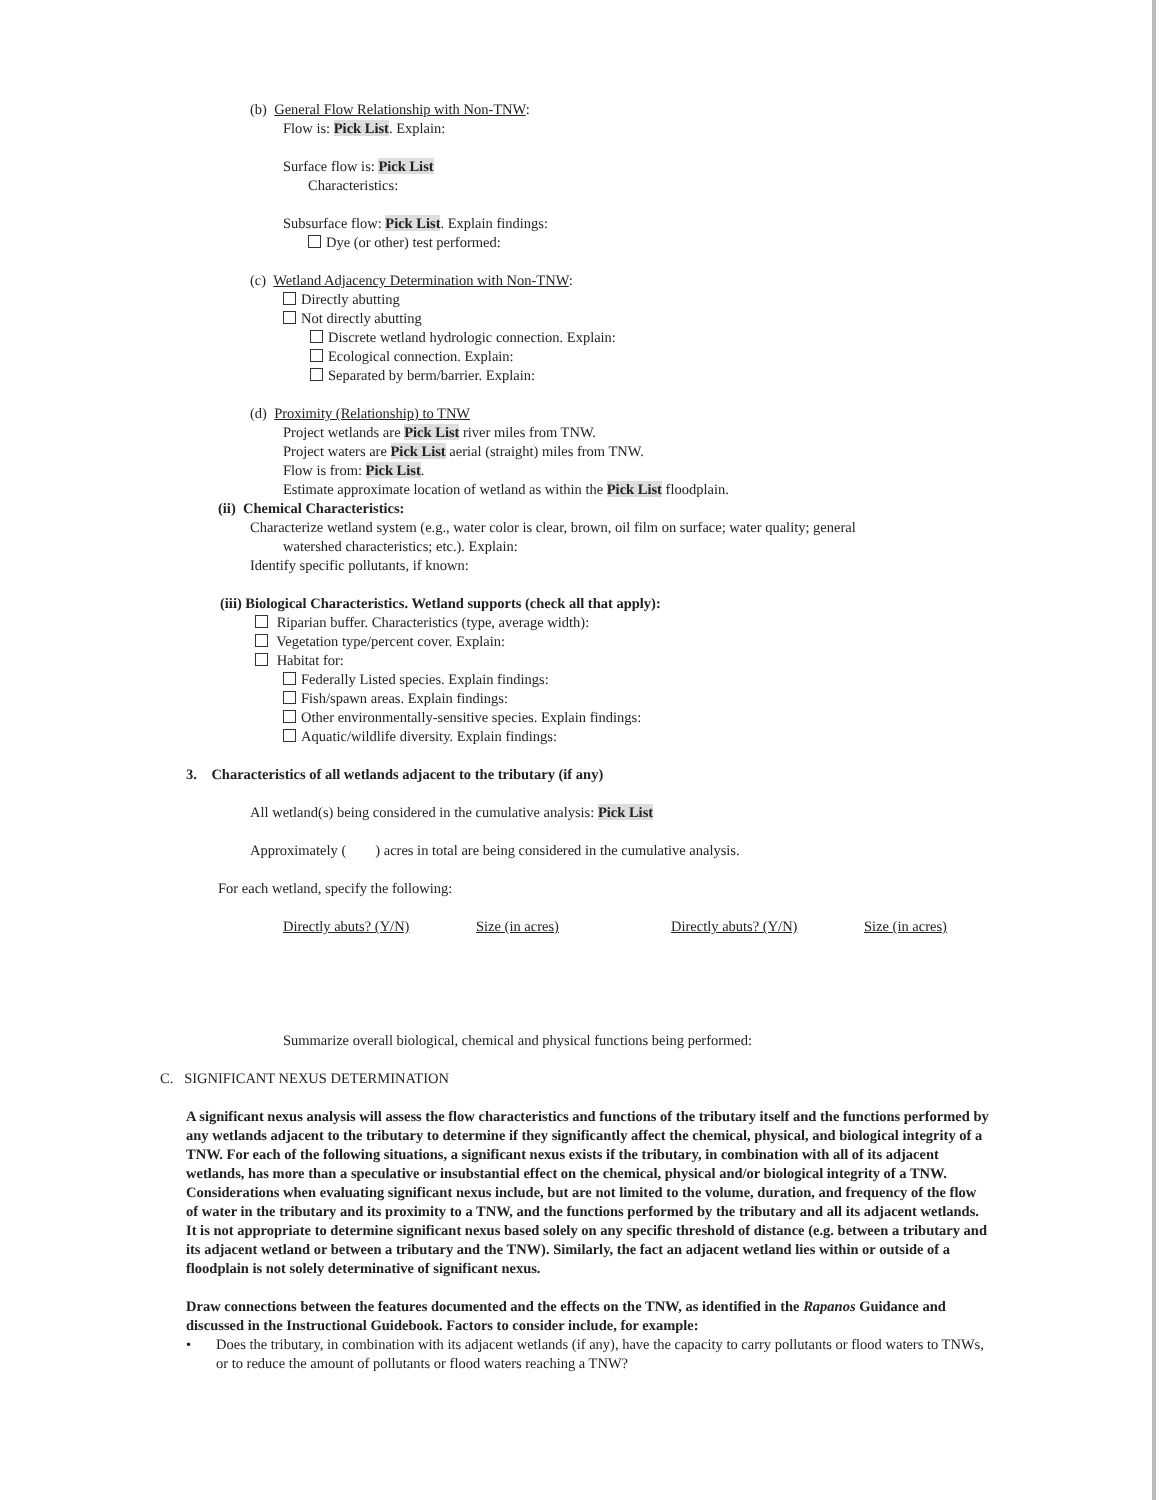(b) General Flow Relationship with Non-TNW:
Flow is: Pick List. Explain:
Surface flow is: Pick List
Characteristics:
Subsurface flow: Pick List. Explain findings:
Dye (or other) test performed:
(c) Wetland Adjacency Determination with Non-TNW:
Directly abutting
Not directly abutting
Discrete wetland hydrologic connection. Explain:
Ecological connection. Explain:
Separated by berm/barrier. Explain:
(d) Proximity (Relationship) to TNW
Project wetlands are Pick List river miles from TNW.
Project waters are Pick List aerial (straight) miles from TNW.
Flow is from: Pick List.
Estimate approximate location of wetland as within the Pick List floodplain.
(ii) Chemical Characteristics:
Characterize wetland system (e.g., water color is clear, brown, oil film on surface; water quality; general
watershed characteristics; etc.). Explain:
Identify specific pollutants, if known:
(iii) Biological Characteristics. Wetland supports (check all that apply):
Riparian buffer. Characteristics (type, average width):
Vegetation type/percent cover. Explain:
Habitat for:
Federally Listed species. Explain findings:
Fish/spawn areas. Explain findings:
Other environmentally-sensitive species. Explain findings:
Aquatic/wildlife diversity. Explain findings:
3. Characteristics of all wetlands adjacent to the tributary (if any)
All wetland(s) being considered in the cumulative analysis: Pick List
Approximately ( ) acres in total are being considered in the cumulative analysis.
For each wetland, specify the following:
Directly abuts? (Y/N) Size (in acres) Directly abuts? (Y/N) Size (in acres)
Summarize overall biological, chemical and physical functions being performed:
C. SIGNIFICANT NEXUS DETERMINATION
A significant nexus analysis will assess the flow characteristics and functions of the tributary itself and the functions performed by any wetlands adjacent to the tributary to determine if they significantly affect the chemical, physical, and biological integrity of a TNW. For each of the following situations, a significant nexus exists if the tributary, in combination with all of its adjacent wetlands, has more than a speculative or insubstantial effect on the chemical, physical and/or biological integrity of a TNW. Considerations when evaluating significant nexus include, but are not limited to the volume, duration, and frequency of the flow of water in the tributary and its proximity to a TNW, and the functions performed by the tributary and all its adjacent wetlands. It is not appropriate to determine significant nexus based solely on any specific threshold of distance (e.g. between a tributary and its adjacent wetland or between a tributary and the TNW). Similarly, the fact an adjacent wetland lies within or outside of a floodplain is not solely determinative of significant nexus.
Draw connections between the features documented and the effects on the TNW, as identified in the Rapanos Guidance and discussed in the Instructional Guidebook. Factors to consider include, for example:
• Does the tributary, in combination with its adjacent wetlands (if any), have the capacity to carry pollutants or flood waters to TNWs, or to reduce the amount of pollutants or flood waters reaching a TNW?